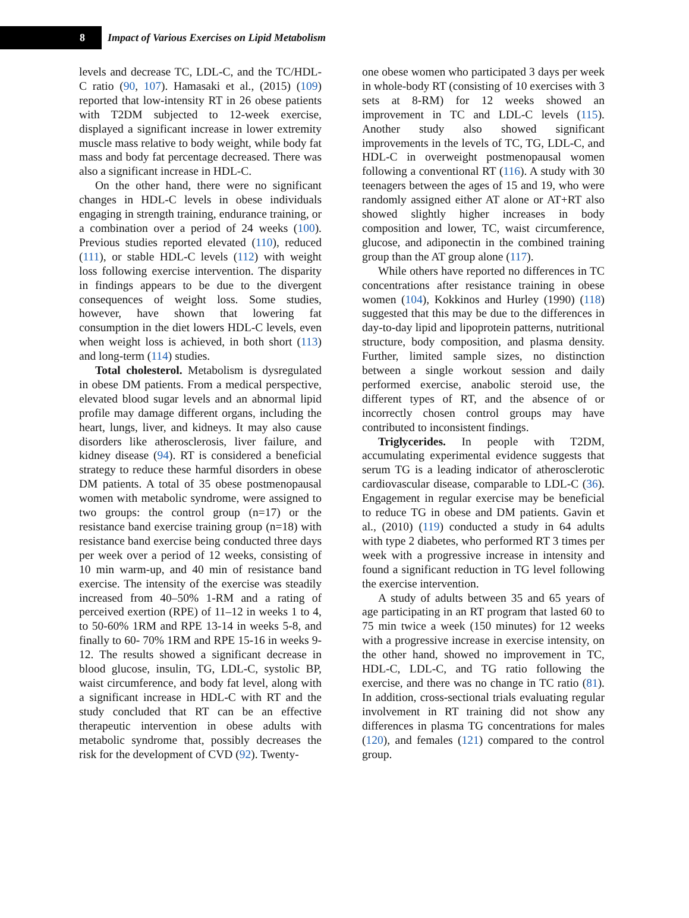8
Impact of Various Exercises on Lipid Metabolism
levels and decrease TC, LDL-C, and the TC/HDL-C ratio (90, 107). Hamasaki et al., (2015) (109) reported that low-intensity RT in 26 obese patients with T2DM subjected to 12-week exercise, displayed a significant increase in lower extremity muscle mass relative to body weight, while body fat mass and body fat percentage decreased. There was also a significant increase in HDL-C.
On the other hand, there were no significant changes in HDL-C levels in obese individuals engaging in strength training, endurance training, or a combination over a period of 24 weeks (100). Previous studies reported elevated (110), reduced (111), or stable HDL-C levels (112) with weight loss following exercise intervention. The disparity in findings appears to be due to the divergent consequences of weight loss. Some studies, however, have shown that lowering fat consumption in the diet lowers HDL-C levels, even when weight loss is achieved, in both short (113) and long-term (114) studies.
Total cholesterol. Metabolism is dysregulated in obese DM patients. From a medical perspective, elevated blood sugar levels and an abnormal lipid profile may damage different organs, including the heart, lungs, liver, and kidneys. It may also cause disorders like atherosclerosis, liver failure, and kidney disease (94). RT is considered a beneficial strategy to reduce these harmful disorders in obese DM patients. A total of 35 obese postmenopausal women with metabolic syndrome, were assigned to two groups: the control group (n=17) or the resistance band exercise training group (n=18) with resistance band exercise being conducted three days per week over a period of 12 weeks, consisting of 10 min warm-up, and 40 min of resistance band exercise. The intensity of the exercise was steadily increased from 40–50% 1-RM and a rating of perceived exertion (RPE) of 11–12 in weeks 1 to 4, to 50-60% 1RM and RPE 13-14 in weeks 5-8, and finally to 60- 70% 1RM and RPE 15-16 in weeks 9-12. The results showed a significant decrease in blood glucose, insulin, TG, LDL-C, systolic BP, waist circumference, and body fat level, along with a significant increase in HDL-C with RT and the study concluded that RT can be an effective therapeutic intervention in obese adults with metabolic syndrome that, possibly decreases the risk for the development of CVD (92). Twenty-
one obese women who participated 3 days per week in whole-body RT (consisting of 10 exercises with 3 sets at 8-RM) for 12 weeks showed an improvement in TC and LDL-C levels (115). Another study also showed significant improvements in the levels of TC, TG, LDL-C, and HDL-C in overweight postmenopausal women following a conventional RT (116). A study with 30 teenagers between the ages of 15 and 19, who were randomly assigned either AT alone or AT+RT also showed slightly higher increases in body composition and lower, TC, waist circumference, glucose, and adiponectin in the combined training group than the AT group alone (117).
While others have reported no differences in TC concentrations after resistance training in obese women (104), Kokkinos and Hurley (1990) (118) suggested that this may be due to the differences in day-to-day lipid and lipoprotein patterns, nutritional structure, body composition, and plasma density. Further, limited sample sizes, no distinction between a single workout session and daily performed exercise, anabolic steroid use, the different types of RT, and the absence of or incorrectly chosen control groups may have contributed to inconsistent findings.
Triglycerides. In people with T2DM, accumulating experimental evidence suggests that serum TG is a leading indicator of atherosclerotic cardiovascular disease, comparable to LDL-C (36). Engagement in regular exercise may be beneficial to reduce TG in obese and DM patients. Gavin et al., (2010) (119) conducted a study in 64 adults with type 2 diabetes, who performed RT 3 times per week with a progressive increase in intensity and found a significant reduction in TG level following the exercise intervention.
A study of adults between 35 and 65 years of age participating in an RT program that lasted 60 to 75 min twice a week (150 minutes) for 12 weeks with a progressive increase in exercise intensity, on the other hand, showed no improvement in TC, HDL-C, LDL-C, and TG ratio following the exercise, and there was no change in TC ratio (81). In addition, cross-sectional trials evaluating regular involvement in RT training did not show any differences in plasma TG concentrations for males (120), and females (121) compared to the control group.